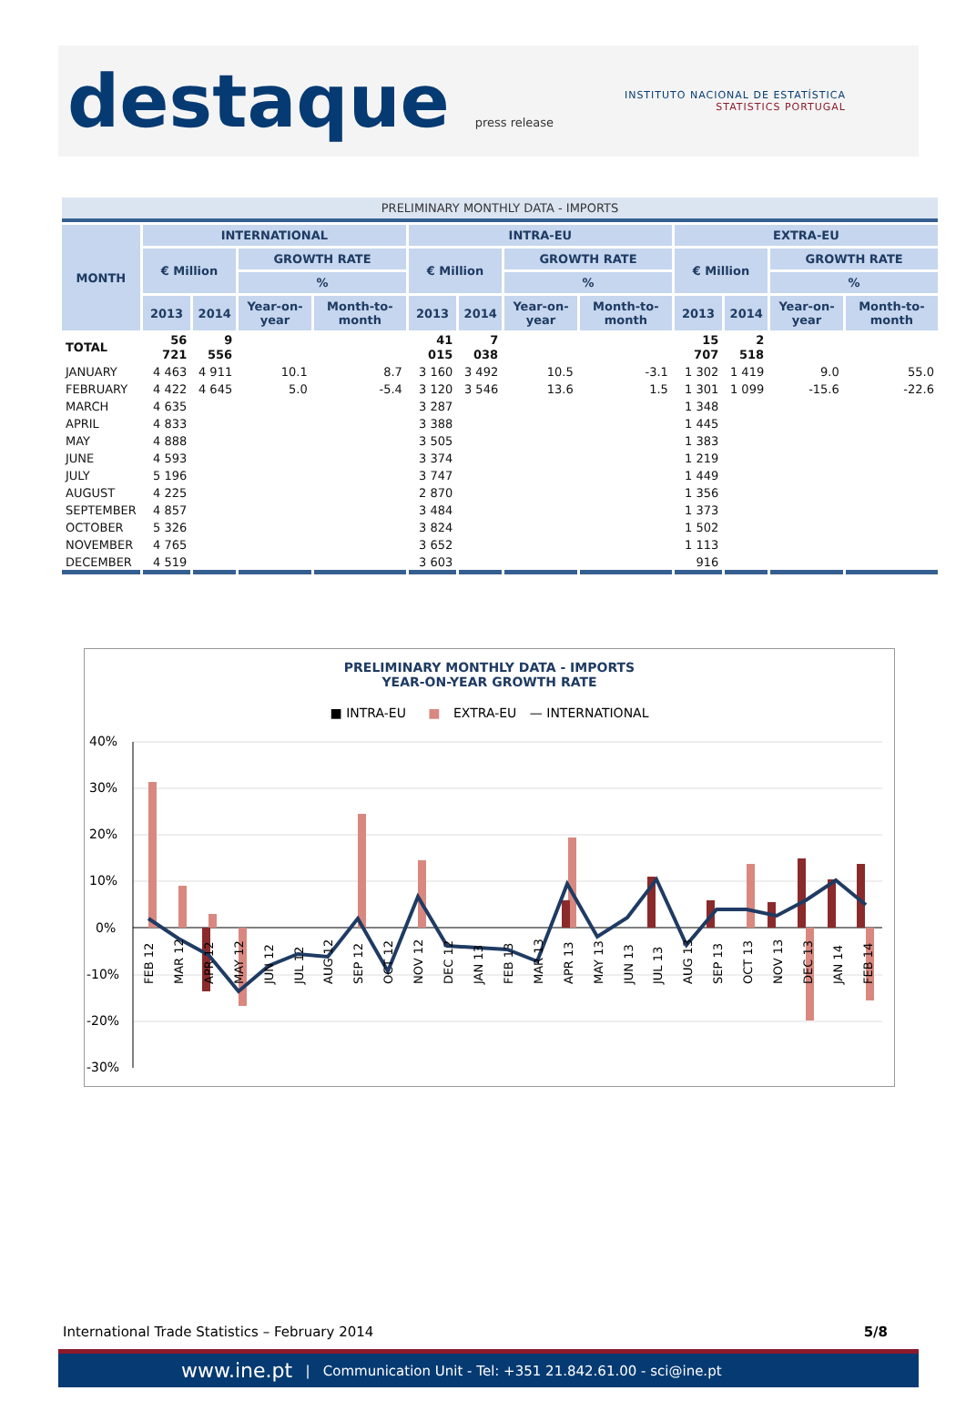destaque press release
INSTITUTO NACIONAL DE ESTATÍSTICA
STATISTICS PORTUGAL
| PRELIMINARY MONTHLY DATA - IMPORTS | | | | | | | | | | | | |
| --- | --- | --- | --- | --- | --- | --- | --- | --- | --- | --- | --- | --- |
| MONTH | INTERNATIONAL | | | | INTRA-EU | | | | EXTRA-EU | | | |
| | € Million | | GROWTH RATE | | € Million | | GROWTH RATE | | € Million | | GROWTH RATE | |
| | | | % | | | | % | | | | % | |
| | 2013 | 2014 | Year-on-year | Month-to-month | 2013 | 2014 | Year-on-year | Month-to-month | 2013 | 2014 | Year-on-year | Month-to-month |
| TOTAL | 56 721 | 9 556 | | | 41 015 | 7 038 | | | 15 707 | 2 518 | | |
| JANUARY | 4 463 | 4 911 | 10.1 | 8.7 | 3 160 | 3 492 | 10.5 | -3.1 | 1 302 | 1 419 | 9.0 | 55.0 |
| FEBRUARY | 4 422 | 4 645 | 5.0 | -5.4 | 3 120 | 3 546 | 13.6 | 1.5 | 1 301 | 1 099 | -15.6 | -22.6 |
| MARCH | 4 635 | | | | 3 287 | | | | 1 348 | | | |
| APRIL | 4 833 | | | | 3 388 | | | | 1 445 | | | |
| MAY | 4 888 | | | | 3 505 | | | | 1 383 | | | |
| JUNE | 4 593 | | | | 3 374 | | | | 1 219 | | | |
| JULY | 5 196 | | | | 3 747 | | | | 1 449 | | | |
| AUGUST | 4 225 | | | | 2 870 | | | | 1 356 | | | |
| SEPTEMBER | 4 857 | | | | 3 484 | | | | 1 373 | | | |
| OCTOBER | 5 326 | | | | 3 824 | | | | 1 502 | | | |
| NOVEMBER | 4 765 | | | | 3 652 | | | | 1 113 | | | |
| DECEMBER | 4 519 | | | | 3 603 | | | | 916 | | | |
PRELIMINARY MONTHLY DATA - IMPORTS
YEAR-ON-YEAR GROWTH RATE
■ INTRA-EU ■ EXTRA-EU — INTERNATIONAL
40%
30%
20%
10%
0%
-10%
-20%
-30%
FEB 12
MAR 12
APR 12
MAY 12
JUN 12
JUL 12
AUG 12
SEP 12
OCT 12
NOV 12
DEC 12
JAN 13
FEB 13
MAR 13
APR 13
MAY 13
JUN 13
JUL 13
AUG 13
SEP 13
OCT 13
NOV 13
DEC 13
JAN 14
FEB 14
International Trade Statistics – February 2014 5/8
www.ine.pt | Communication Unit - Tel: +351 21.842.61.00 - sci@ine.pt